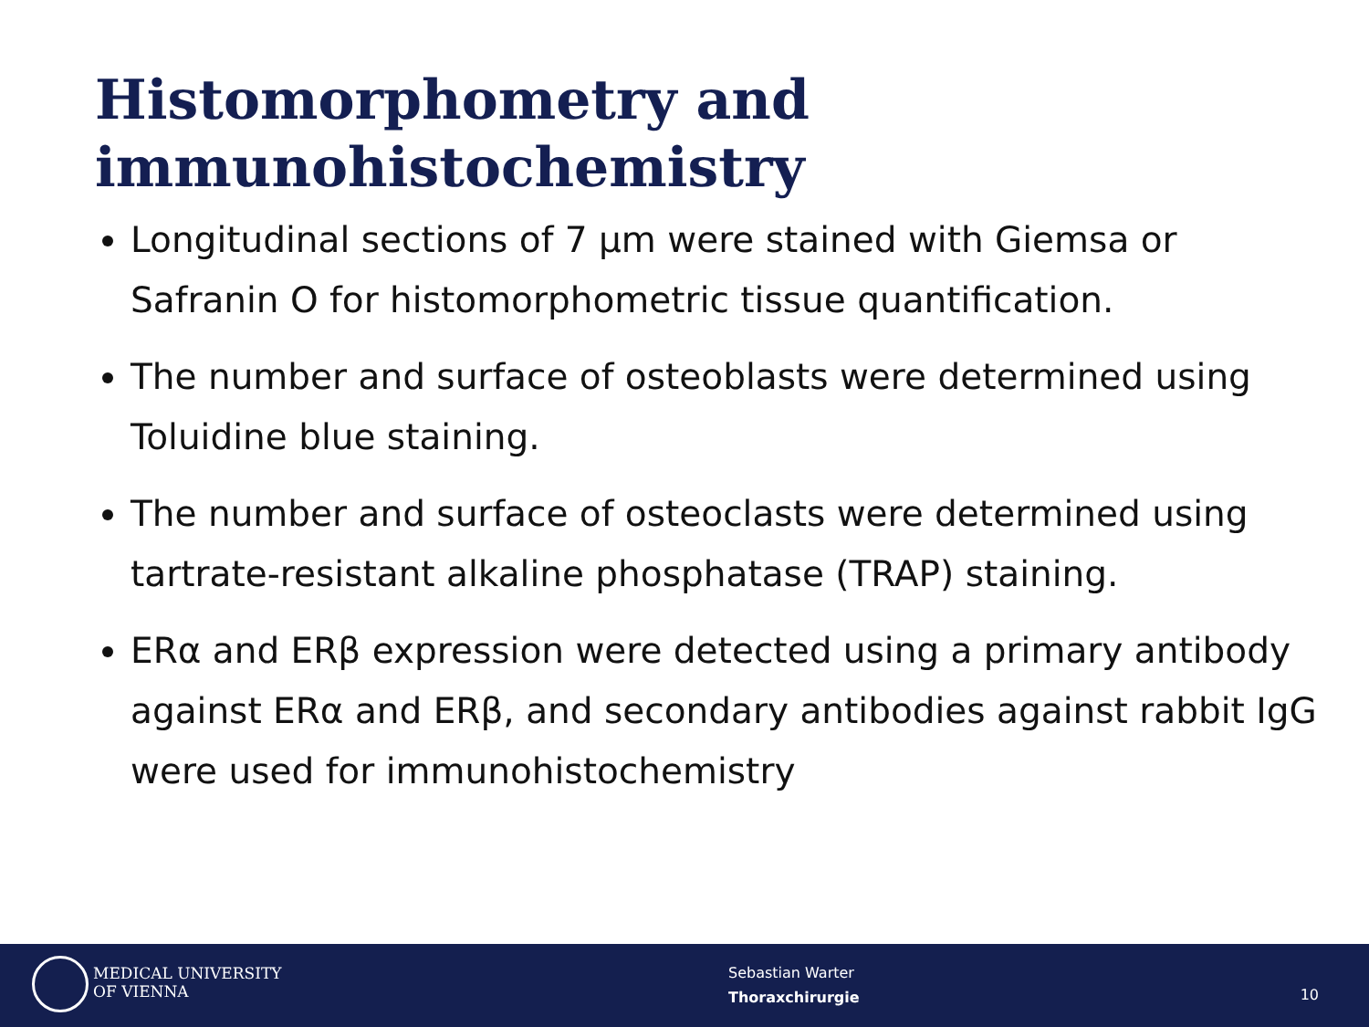Histomorphometry and
immunohistochemistry
Longitudinal sections of 7 µm were stained with Giemsa or Safranin O for histomorphometric tissue quantification.
The number and surface of osteoblasts were determined using Toluidine blue staining.
The number and surface of osteoclasts were determined using tartrate-resistant alkaline phosphatase (TRAP) staining.
ERα and ERβ expression were detected using a primary antibody against ERα and ERβ, and secondary antibodies against rabbit IgG were used for immunohistochemistry
MEDICAL UNIVERSITY
OF VIENNA
Sebastian Warter
Thoraxchirurgie
10